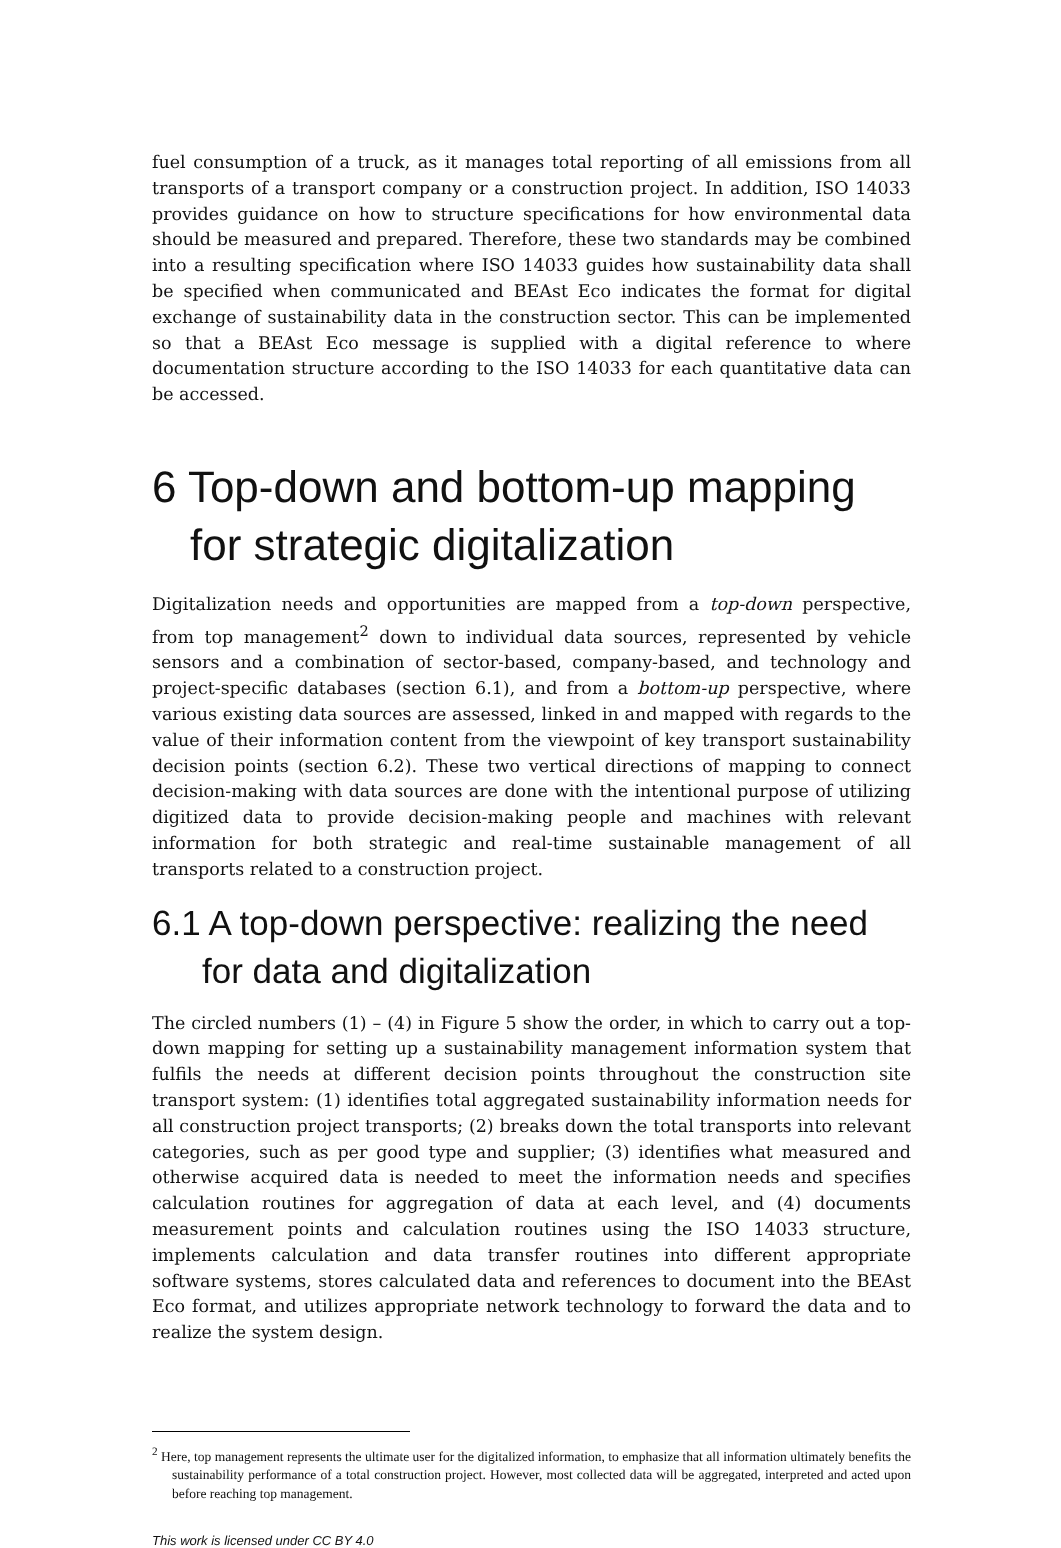fuel consumption of a truck, as it manages total reporting of all emissions from all transports of a transport company or a construction project. In addition, ISO 14033 provides guidance on how to structure specifications for how environmental data should be measured and prepared. Therefore, these two standards may be combined into a resulting specification where ISO 14033 guides how sustainability data shall be specified when communicated and BEAst Eco indicates the format for digital exchange of sustainability data in the construction sector. This can be implemented so that a BEAst Eco message is supplied with a digital reference to where documentation structure according to the ISO 14033 for each quantitative data can be accessed.
6 Top-down and bottom-up mapping for strategic digitalization
Digitalization needs and opportunities are mapped from a top-down perspective, from top management<sup>2</sup> down to individual data sources, represented by vehicle sensors and a combination of sector-based, company-based, and technology and project-specific databases (section 6.1), and from a bottom-up perspective, where various existing data sources are assessed, linked in and mapped with regards to the value of their information content from the viewpoint of key transport sustainability decision points (section 6.2). These two vertical directions of mapping to connect decision-making with data sources are done with the intentional purpose of utilizing digitized data to provide decision-making people and machines with relevant information for both strategic and real-time sustainable management of all transports related to a construction project.
6.1 A top-down perspective: realizing the need for data and digitalization
The circled numbers (1) – (4) in Figure 5 show the order, in which to carry out a top-down mapping for setting up a sustainability management information system that fulfils the needs at different decision points throughout the construction site transport system: (1) identifies total aggregated sustainability information needs for all construction project transports; (2) breaks down the total transports into relevant categories, such as per good type and supplier; (3) identifies what measured and otherwise acquired data is needed to meet the information needs and specifies calculation routines for aggregation of data at each level, and (4) documents measurement points and calculation routines using the ISO 14033 structure, implements calculation and data transfer routines into different appropriate software systems, stores calculated data and references to document into the BEAst Eco format, and utilizes appropriate network technology to forward the data and to realize the system design.
<sup>2</sup> Here, top management represents the ultimate user for the digitalized information, to emphasize that all information ultimately benefits the sustainability performance of a total construction project. However, most collected data will be aggregated, interpreted and acted upon before reaching top management.
This work is licensed under CC BY 4.0